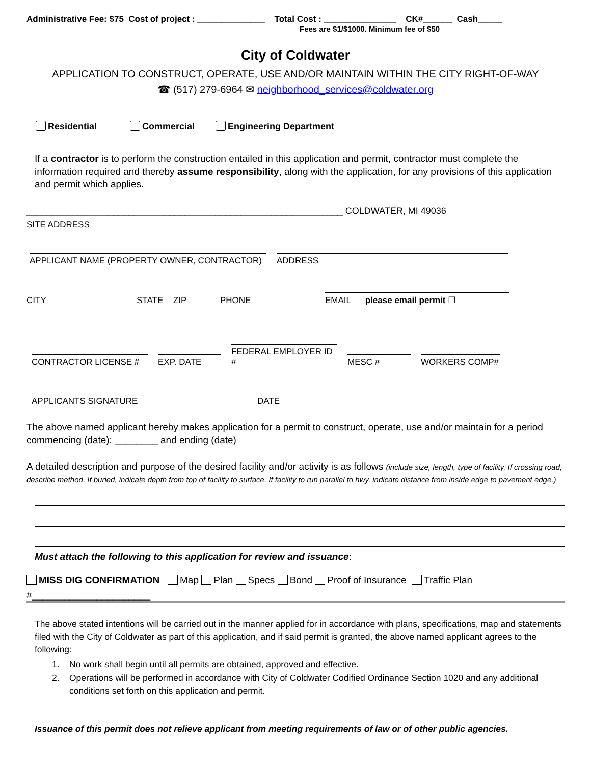Administrative Fee: $75 Cost of project : ______________ Total Cost : _______________ CK#______ Cash_____
Fees are $1/$1000. Minimum fee of $50
City of Coldwater
APPLICATION TO CONSTRUCT, OPERATE, USE AND/OR MAINTAIN WITHIN THE CITY RIGHT-OF-WAY
☎ (517) 279-6964 ✉ neighborhood_services@coldwater.org
Residential Commercial Engineering Department
If a contractor is to perform the construction entailed in this application and permit, contractor must complete the information required and thereby assume responsibility, along with the application, for any provisions of this application and permit which applies.
______________________________________________________________ COLDWATER, MI 49036
SITE ADDRESS
APPLICANT NAME (PROPERTY OWNER, CONTRACTOR)
ADDRESS
CITY
STATE
ZIP
PHONE
EMAIL please email permit ☐
CONTRACTOR LICENSE #
EXP. DATE
FEDERAL EMPLOYER ID #
MESC #
WORKERS COMP#
APPLICANTS SIGNATURE
DATE
The above named applicant hereby makes application for a permit to construct, operate, use and/or maintain for a period commencing (date): ________ and ending (date)
A detailed description and purpose of the desired facility and/or activity is as follows (include size, length, type of facility. If crossing road, describe method. If buried, indicate depth from top of facility to surface. If facility to run parallel to hwy, indicate distance from inside edge to pavement edge.)
Must attach the following to this application for review and issuance:
MISS DIG CONFIRMATION Map Plan Specs Bond Proof of Insurance Traffic Plan
#______________________
The above stated intentions will be carried out in the manner applied for in accordance with plans, specifications, map and statements filed with the City of Coldwater as part of this application, and if said permit is granted, the above named applicant agrees to the following:
1. No work shall begin until all permits are obtained, approved and effective.
2. Operations will be performed in accordance with City of Coldwater Codified Ordinance Section 1020 and any additional conditions set forth on this application and permit.
Issuance of this permit does not relieve applicant from meeting requirements of law or of other public agencies.